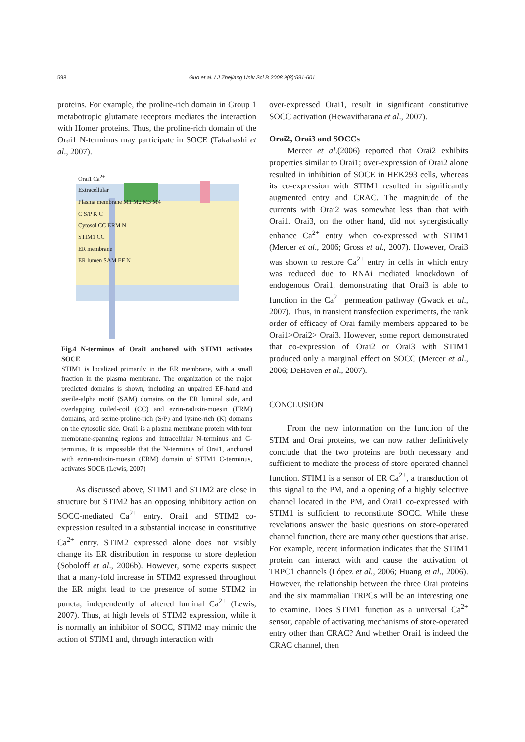598 Guo et al. / J Zhejiang Univ Sci B 2008 9(8):591-601
proteins. For example, the proline-rich domain in Group 1 metabotropic glutamate receptors mediates the interaction with Homer proteins. Thus, the proline-rich domain of the Orai1 N-terminus may participate in SOCE (Takahashi et al., 2007).
Orai1 Ca<sup>2+</sup>
Extracellular
Plasma membrane M1 M2 M3 M4
C S/P K C
Cytosol CC ERM N
STIM1 CC
ER membrane
ER lumen SAM EF N
Fig.4 N-terminus of Orai1 anchored with STIM1 activates SOCE
STIM1 is localized primarily in the ER membrane, with a small fraction in the plasma membrane. The organization of the major predicted domains is shown, including an unpaired EF-hand and sterile-alpha motif (SAM) domains on the ER luminal side, and overlapping coiled-coil (CC) and ezrin-radixin-moesin (ERM) domains, and serine-proline-rich (S/P) and lysine-rich (K) domains on the cytosolic side. Orai1 is a plasma membrane protein with four membrane-spanning regions and intracellular N-terminus and C-terminus. It is impossible that the N-terminus of Orai1, anchored with ezrin-radixin-moesin (ERM) domain of STIM1 C-terminus, activates SOCE (Lewis, 2007)
As discussed above, STIM1 and STIM2 are close in structure but STIM2 has an opposing inhibitory action on SOCC-mediated Ca<sup>2+</sup> entry. Orai1 and STIM2 co-expression resulted in a substantial increase in constitutive Ca<sup>2+</sup> entry. STIM2 expressed alone does not visibly change its ER distribution in response to store depletion (Soboloff et al., 2006b). However, some experts suspect that a many-fold increase in STIM2 expressed throughout the ER might lead to the presence of some STIM2 in puncta, independently of altered luminal Ca<sup>2+</sup> (Lewis, 2007). Thus, at high levels of STIM2 expression, while it is normally an inhibitor of SOCC, STIM2 may mimic the action of STIM1 and, through interaction with
over-expressed Orai1, result in significant constitutive SOCC activation (Hewavitharana et al., 2007).
Orai2, Orai3 and SOCCs
Mercer et al.(2006) reported that Orai2 exhibits properties similar to Orai1; over-expression of Orai2 alone resulted in inhibition of SOCE in HEK293 cells, whereas its co-expression with STIM1 resulted in significantly augmented entry and CRAC. The magnitude of the currents with Orai2 was somewhat less than that with Orai1. Orai3, on the other hand, did not synergistically enhance Ca<sup>2+</sup> entry when co-expressed with STIM1 (Mercer et al., 2006; Gross et al., 2007). However, Orai3 was shown to restore Ca<sup>2+</sup> entry in cells in which entry was reduced due to RNAi mediated knockdown of endogenous Orai1, demonstrating that Orai3 is able to function in the Ca<sup>2+</sup> permeation pathway (Gwack et al., 2007). Thus, in transient transfection experiments, the rank order of efficacy of Orai family members appeared to be Orai1>Orai2> Orai3. However, some report demonstrated that co-expression of Orai2 or Orai3 with STIM1 produced only a marginal effect on SOCC (Mercer et al., 2006; DeHaven et al., 2007).
CONCLUSION
From the new information on the function of the STIM and Orai proteins, we can now rather definitively conclude that the two proteins are both necessary and sufficient to mediate the process of store-operated channel function. STIM1 is a sensor of ER Ca<sup>2+</sup>, a transduction of this signal to the PM, and a opening of a highly selective channel located in the PM, and Orai1 co-expressed with STIM1 is sufficient to reconstitute SOCC. While these revelations answer the basic questions on store-operated channel function, there are many other questions that arise. For example, recent information indicates that the STIM1 protein can interact with and cause the activation of TRPC1 channels (López et al., 2006; Huang et al., 2006). However, the relationship between the three Orai proteins and the six mammalian TRPCs will be an interesting one to examine. Does STIM1 function as a universal Ca<sup>2+</sup> sensor, capable of activating mechanisms of store-operated entry other than CRAC? And whether Orai1 is indeed the CRAC channel, then